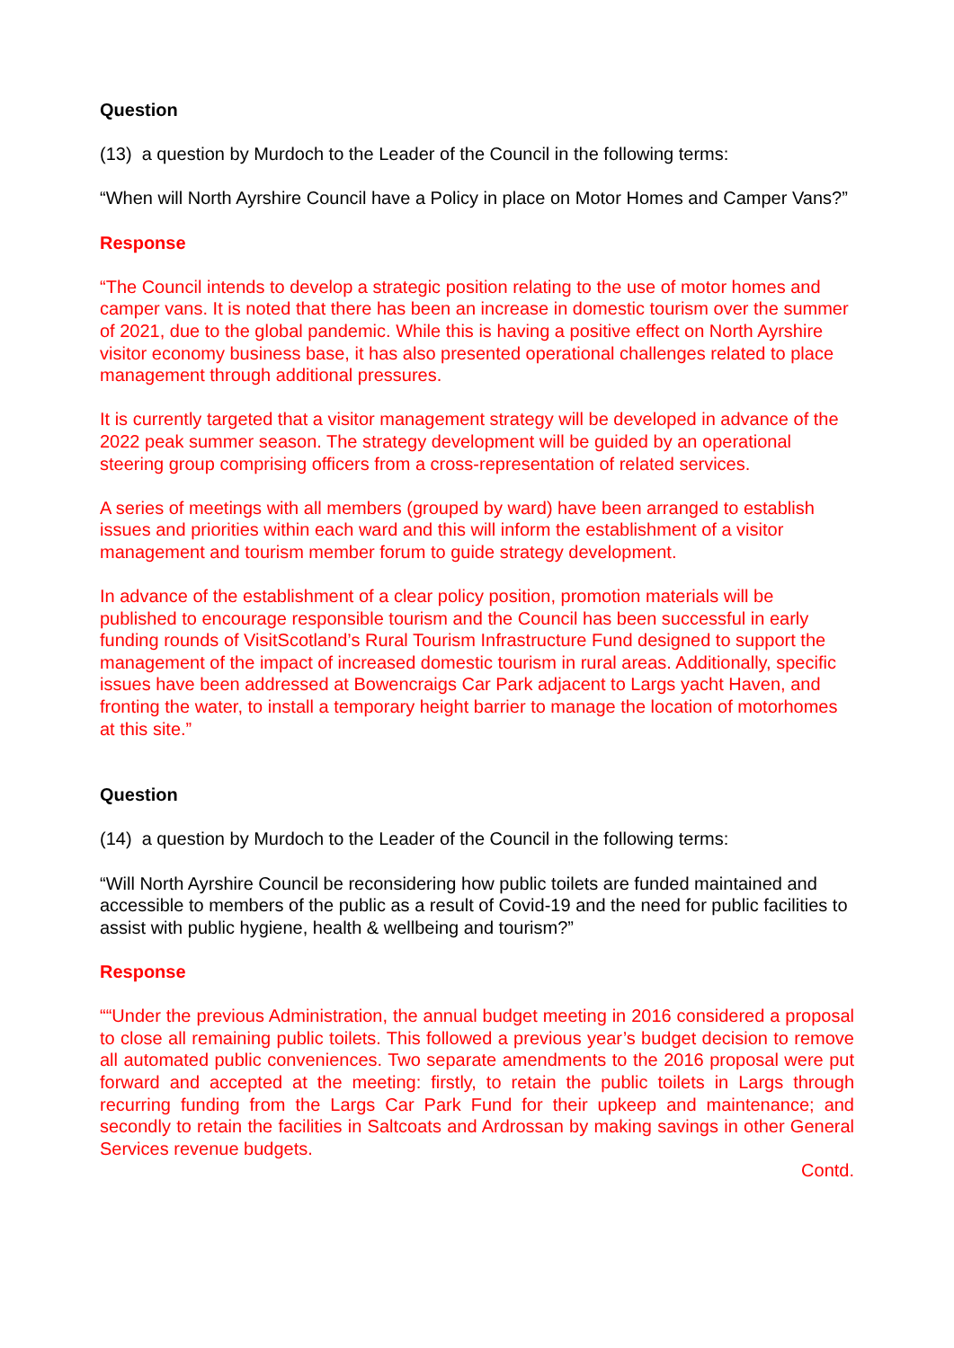Question
(13) a question by Murdoch to the Leader of the Council in the following terms:
“When will North Ayrshire Council have a Policy in place on Motor Homes and Camper Vans?”
Response
“The Council intends to develop a strategic position relating to the use of motor homes and camper vans. It is noted that there has been an increase in domestic tourism over the summer of 2021, due to the global pandemic. While this is having a positive effect on North Ayrshire visitor economy business base, it has also presented operational challenges related to place management through additional pressures.
It is currently targeted that a visitor management strategy will be developed in advance of the 2022 peak summer season. The strategy development will be guided by an operational steering group comprising officers from a cross-representation of related services.
A series of meetings with all members (grouped by ward) have been arranged to establish issues and priorities within each ward and this will inform the establishment of a visitor management and tourism member forum to guide strategy development.
In advance of the establishment of a clear policy position, promotion materials will be published to encourage responsible tourism and the Council has been successful in early funding rounds of VisitScotland’s Rural Tourism Infrastructure Fund designed to support the management of the impact of increased domestic tourism in rural areas. Additionally, specific issues have been addressed at Bowencraigs Car Park adjacent to Largs yacht Haven, and fronting the water, to install a temporary height barrier to manage the location of motorhomes at this site.”
Question
(14) a question by Murdoch to the Leader of the Council in the following terms:
“Will North Ayrshire Council be reconsidering how public toilets are funded maintained and accessible to members of the public as a result of Covid-19 and the need for public facilities to assist with public hygiene, health & wellbeing and tourism?”
Response
““Under the previous Administration, the annual budget meeting in 2016 considered a proposal to close all remaining public toilets. This followed a previous year’s budget decision to remove all automated public conveniences. Two separate amendments to the 2016 proposal were put forward and accepted at the meeting: firstly, to retain the public toilets in Largs through recurring funding from the Largs Car Park Fund for their upkeep and maintenance; and secondly to retain the facilities in Saltcoats and Ardrossan by making savings in other General Services revenue budgets.
Contd.